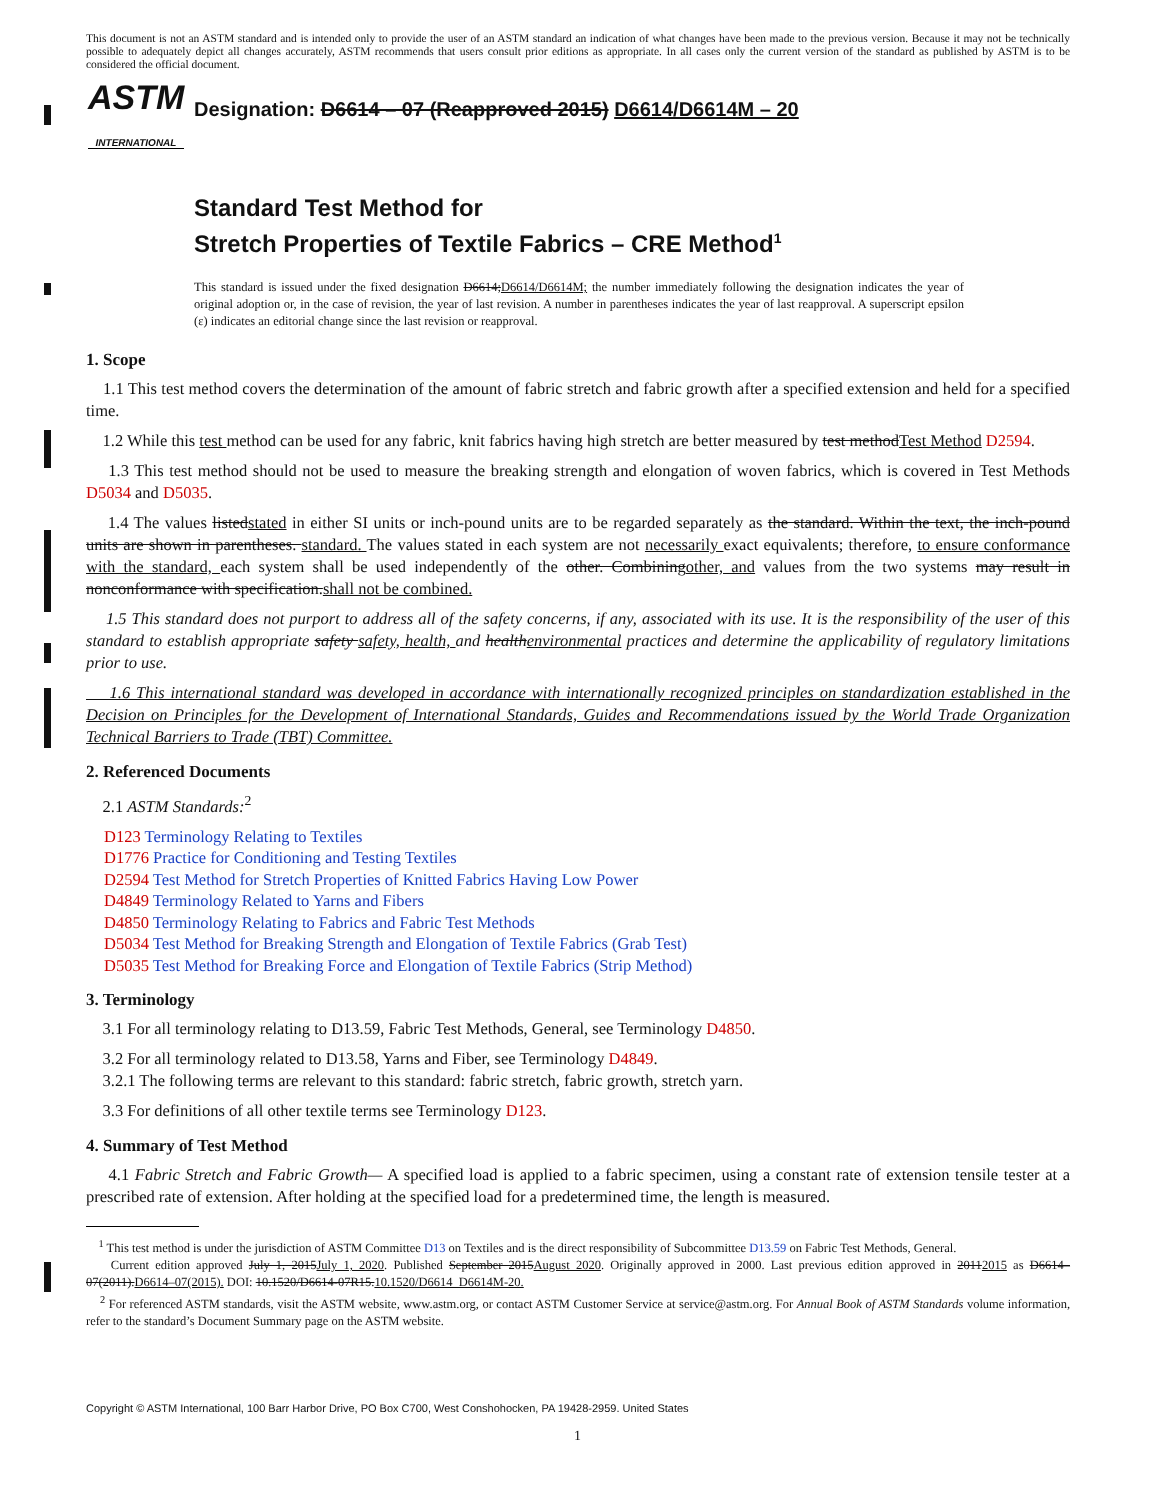This document is not an ASTM standard and is intended only to provide the user of an ASTM standard an indication of what changes have been made to the previous version. Because it may not be technically possible to adequately depict all changes accurately, ASTM recommends that users consult prior editions as appropriate. In all cases only the current version of the standard as published by ASTM is to be considered the official document.
ASTM
INTERNATIONAL
Designation: D6614 – 07 (Reapproved 2015) D6614/D6614M – 20
Standard Test Method for
Stretch Properties of Textile Fabrics – CRE Method<sup>1</sup>
This standard is issued under the fixed designation D6614;D6614/D6614M; the number immediately following the designation indicates the year of original adoption or, in the case of revision, the year of last revision. A number in parentheses indicates the year of last reapproval. A superscript epsilon (ε) indicates an editorial change since the last revision or reapproval.
1. Scope
1.1 This test method covers the determination of the amount of fabric stretch and fabric growth after a specified extension and held for a specified time.
1.2 While this test method can be used for any fabric, knit fabrics having high stretch are better measured by test methodTest Method D2594.
1.3 This test method should not be used to measure the breaking strength and elongation of woven fabrics, which is covered in Test Methods D5034 and D5035.
1.4 The values listedstated in either SI units or inch-pound units are to be regarded separately as the standard. Within the text, the inch-pound units are shown in parentheses. standard. The values stated in each system are not necessarily exact equivalents; therefore, to ensure conformance with the standard, each system shall be used independently of the other. Combiningother, and values from the two systems may result in nonconformance with specification.shall not be combined.
1.5 This standard does not purport to address all of the safety concerns, if any, associated with its use. It is the responsibility of the user of this standard to establish appropriate safety safety, health, and healthenvironmental practices and determine the applicability of regulatory limitations prior to use.
1.6 This international standard was developed in accordance with internationally recognized principles on standardization established in the Decision on Principles for the Development of International Standards, Guides and Recommendations issued by the World Trade Organization Technical Barriers to Trade (TBT) Committee.
2. Referenced Documents
2.1 ASTM Standards:<sup>2</sup>
D123 Terminology Relating to Textiles
D1776 Practice for Conditioning and Testing Textiles
D2594 Test Method for Stretch Properties of Knitted Fabrics Having Low Power
D4849 Terminology Related to Yarns and Fibers
D4850 Terminology Relating to Fabrics and Fabric Test Methods
D5034 Test Method for Breaking Strength and Elongation of Textile Fabrics (Grab Test)
D5035 Test Method for Breaking Force and Elongation of Textile Fabrics (Strip Method)
3. Terminology
3.1 For all terminology relating to D13.59, Fabric Test Methods, General, see Terminology D4850.
3.2 For all terminology related to D13.58, Yarns and Fiber, see Terminology D4849.
3.2.1 The following terms are relevant to this standard: fabric stretch, fabric growth, stretch yarn.
3.3 For definitions of all other textile terms see Terminology D123.
4. Summary of Test Method
4.1 Fabric Stretch and Fabric Growth— A specified load is applied to a fabric specimen, using a constant rate of extension tensile tester at a prescribed rate of extension. After holding at the specified load for a predetermined time, the length is measured.
<sup>1</sup> This test method is under the jurisdiction of ASTM Committee D13 on Textiles and is the direct responsibility of Subcommittee D13.59 on Fabric Test Methods, General.
Current edition approved July 1, 2015July 1, 2020. Published September 2015August 2020. Originally approved in 2000. Last previous edition approved in 20112015 as D6614–07(2011).D6614–07(2015). DOI: 10.1520/D6614-07R15.10.1520/D6614_D6614M-20.
<sup>2</sup> For referenced ASTM standards, visit the ASTM website, www.astm.org, or contact ASTM Customer Service at service@astm.org. For Annual Book of ASTM Standards volume information, refer to the standard’s Document Summary page on the ASTM website.
Copyright © ASTM International, 100 Barr Harbor Drive, PO Box C700, West Conshohocken, PA 19428-2959. United States
1